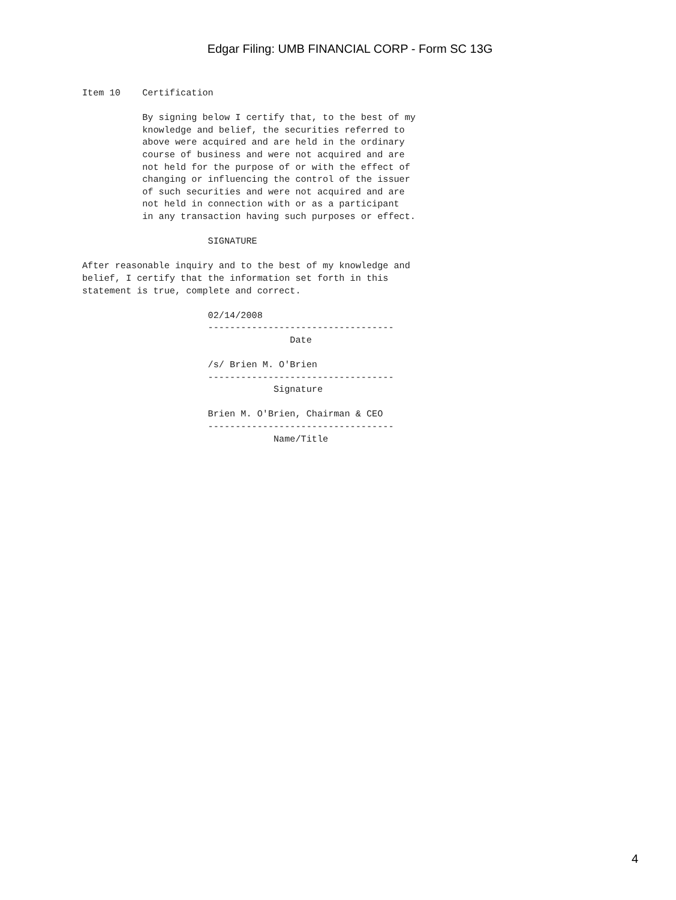Edgar Filing: UMB FINANCIAL CORP - Form SC 13G
Item 10    Certification

           By signing below I certify that, to the best of my
           knowledge and belief, the securities referred to
           above were acquired and are held in the ordinary
           course of business and were not acquired and are
           not held for the purpose of or with the effect of
           changing or influencing the control of the issuer
           of such securities and were not acquired and are
           not held in connection with or as a participant
           in any transaction having such purposes or effect.

                       SIGNATURE

After reasonable inquiry and to the best of my knowledge and
belief, I certify that the information set forth in this
statement is true, complete and correct.

                       02/14/2008
                       ----------------------------------
                                      Date

                       /s/ Brien M. O'Brien
                       ----------------------------------
                                   Signature

                       Brien M. O'Brien, Chairman & CEO
                       ----------------------------------
                                   Name/Title
4